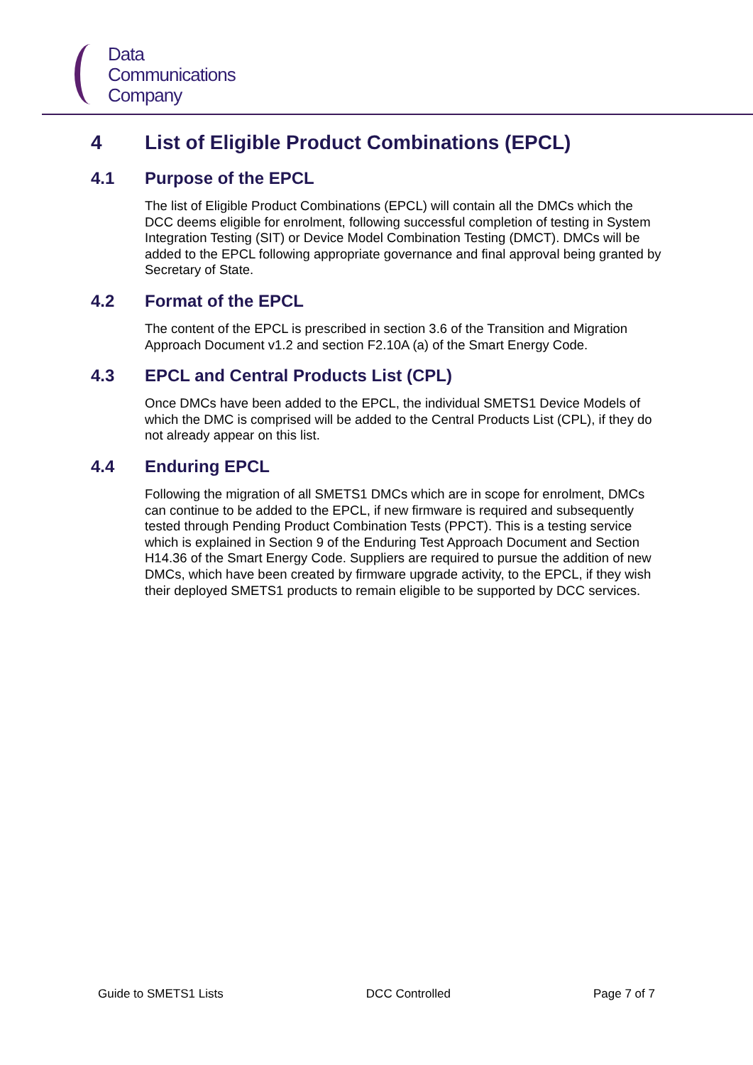Data
Communications
Company
4 List of Eligible Product Combinations (EPCL)
4.1 Purpose of the EPCL
The list of Eligible Product Combinations (EPCL) will contain all the DMCs which the DCC deems eligible for enrolment, following successful completion of testing in System Integration Testing (SIT) or Device Model Combination Testing (DMCT). DMCs will be added to the EPCL following appropriate governance and final approval being granted by Secretary of State.
4.2 Format of the EPCL
The content of the EPCL is prescribed in section 3.6 of the Transition and Migration Approach Document v1.2 and section F2.10A (a) of the Smart Energy Code.
4.3 EPCL and Central Products List (CPL)
Once DMCs have been added to the EPCL, the individual SMETS1 Device Models of which the DMC is comprised will be added to the Central Products List (CPL), if they do not already appear on this list.
4.4 Enduring EPCL
Following the migration of all SMETS1 DMCs which are in scope for enrolment, DMCs can continue to be added to the EPCL, if new firmware is required and subsequently tested through Pending Product Combination Tests (PPCT). This is a testing service which is explained in Section 9 of the Enduring Test Approach Document and Section H14.36 of the Smart Energy Code. Suppliers are required to pursue the addition of new DMCs, which have been created by firmware upgrade activity, to the EPCL, if they wish their deployed SMETS1 products to remain eligible to be supported by DCC services.
Guide to SMETS1 Lists DCC Controlled Page 7 of 7